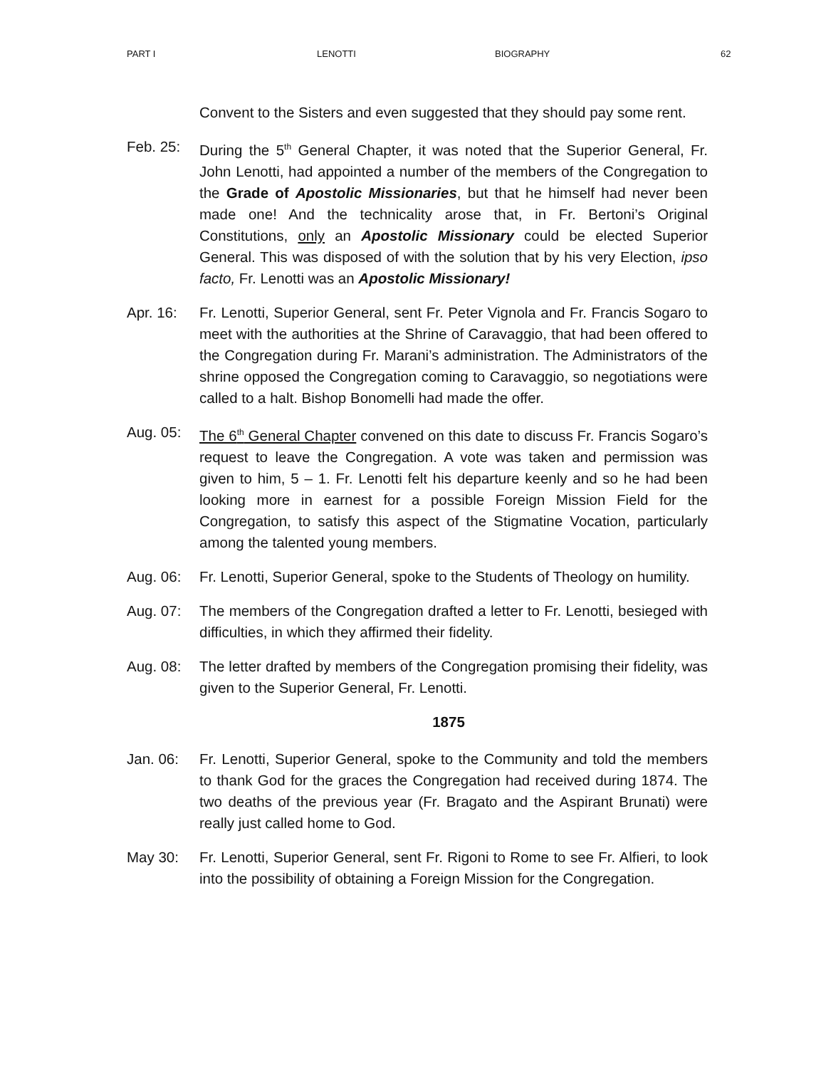PART I LENOTTI BIOGRAPHY 62
Convent to the Sisters and even suggested that they should pay some rent.
Feb. 25: During the 5<sup>th</sup> General Chapter, it was noted that the Superior General, Fr. John Lenotti, had appointed a number of the members of the Congregation to the Grade of Apostolic Missionaries, but that he himself had never been made one! And the technicality arose that, in Fr. Bertoni’s Original Constitutions, only an Apostolic Missionary could be elected Superior General. This was disposed of with the solution that by his very Election, ipso facto, Fr. Lenotti was an Apostolic Missionary!
Apr. 16: Fr. Lenotti, Superior General, sent Fr. Peter Vignola and Fr. Francis Sogaro to meet with the authorities at the Shrine of Caravaggio, that had been offered to the Congregation during Fr. Marani’s administration. The Administrators of the shrine opposed the Congregation coming to Caravaggio, so negotiations were called to a halt. Bishop Bonomelli had made the offer.
Aug. 05: The 6<sup>th</sup> General Chapter convened on this date to discuss Fr. Francis Sogaro’s request to leave the Congregation. A vote was taken and permission was given to him, 5 – 1. Fr. Lenotti felt his departure keenly and so he had been looking more in earnest for a possible Foreign Mission Field for the Congregation, to satisfy this aspect of the Stigmatine Vocation, particularly among the talented young members.
Aug. 06: Fr. Lenotti, Superior General, spoke to the Students of Theology on humility.
Aug. 07: The members of the Congregation drafted a letter to Fr. Lenotti, besieged with difficulties, in which they affirmed their fidelity.
Aug. 08: The letter drafted by members of the Congregation promising their fidelity, was given to the Superior General, Fr. Lenotti.
1875
Jan. 06: Fr. Lenotti, Superior General, spoke to the Community and told the members to thank God for the graces the Congregation had received during 1874. The two deaths of the previous year (Fr. Bragato and the Aspirant Brunati) were really just called home to God.
May 30: Fr. Lenotti, Superior General, sent Fr. Rigoni to Rome to see Fr. Alfieri, to look into the possibility of obtaining a Foreign Mission for the Congregation.